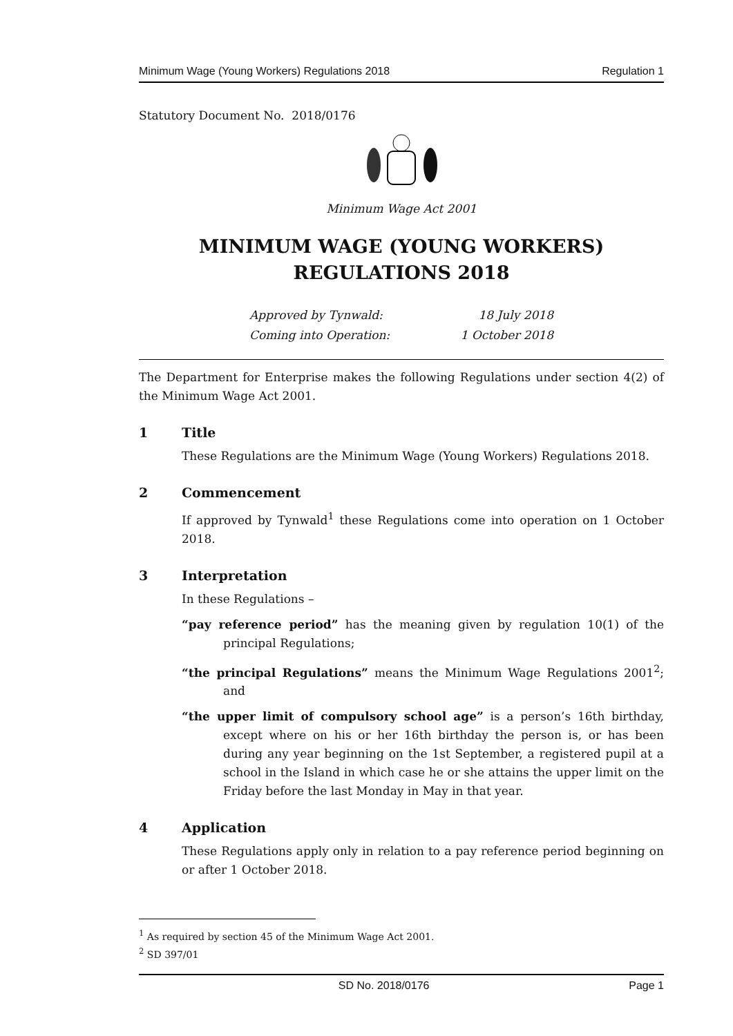Minimum Wage (Young Workers) Regulations 2018 Regulation 1
Statutory Document No. 2018/0176
Minimum Wage Act 2001
MINIMUM WAGE (YOUNG WORKERS)
REGULATIONS 2018
Approved by Tynwald: 18 July 2018 Coming into Operation: 1 October 2018
The Department for Enterprise makes the following Regulations under section 4(2) of the Minimum Wage Act 2001.
1 Title
These Regulations are the Minimum Wage (Young Workers) Regulations 2018.
2 Commencement
If approved by Tynwald<sup>1</sup> these Regulations come into operation on 1 October 2018.
3 Interpretation
In these Regulations –
“pay reference period” has the meaning given by regulation 10(1) of the principal Regulations;
“the principal Regulations” means the Minimum Wage Regulations 2001<sup>2</sup>; and
“the upper limit of compulsory school age” is a person’s 16th birthday, except where on his or her 16th birthday the person is, or has been during any year beginning on the 1st September, a registered pupil at a school in the Island in which case he or she attains the upper limit on the Friday before the last Monday in May in that year.
4 Application
These Regulations apply only in relation to a pay reference period beginning on or after 1 October 2018.
<sup>1</sup> As required by section 45 of the Minimum Wage Act 2001.
<sup>2</sup> SD 397/01
SD No. 2018/0176 Page 1